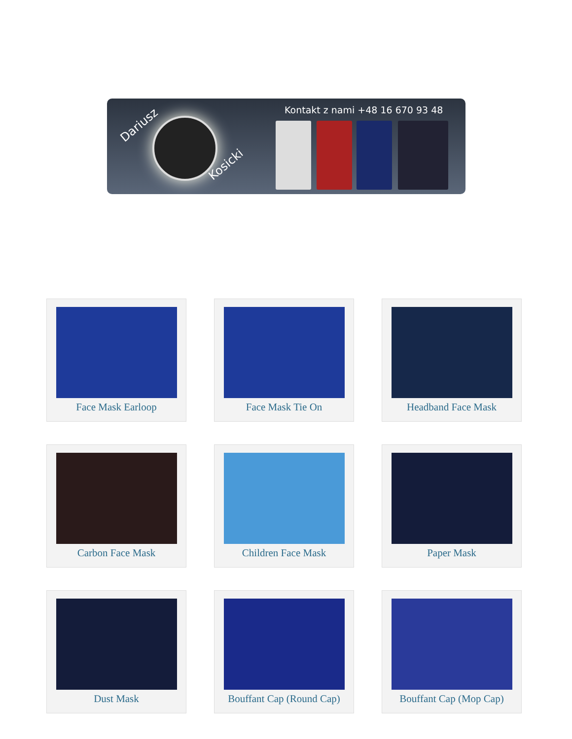Dariusz
Kosicki
Kontakt z nami +48 16 670 93 48
Face Mask Earloop
Face Mask Tie On
Headband Face Mask
Carbon Face Mask
Children Face Mask
Paper Mask
Dust Mask
Bouffant Cap (Round Cap)
Bouffant Cap (Mop Cap)